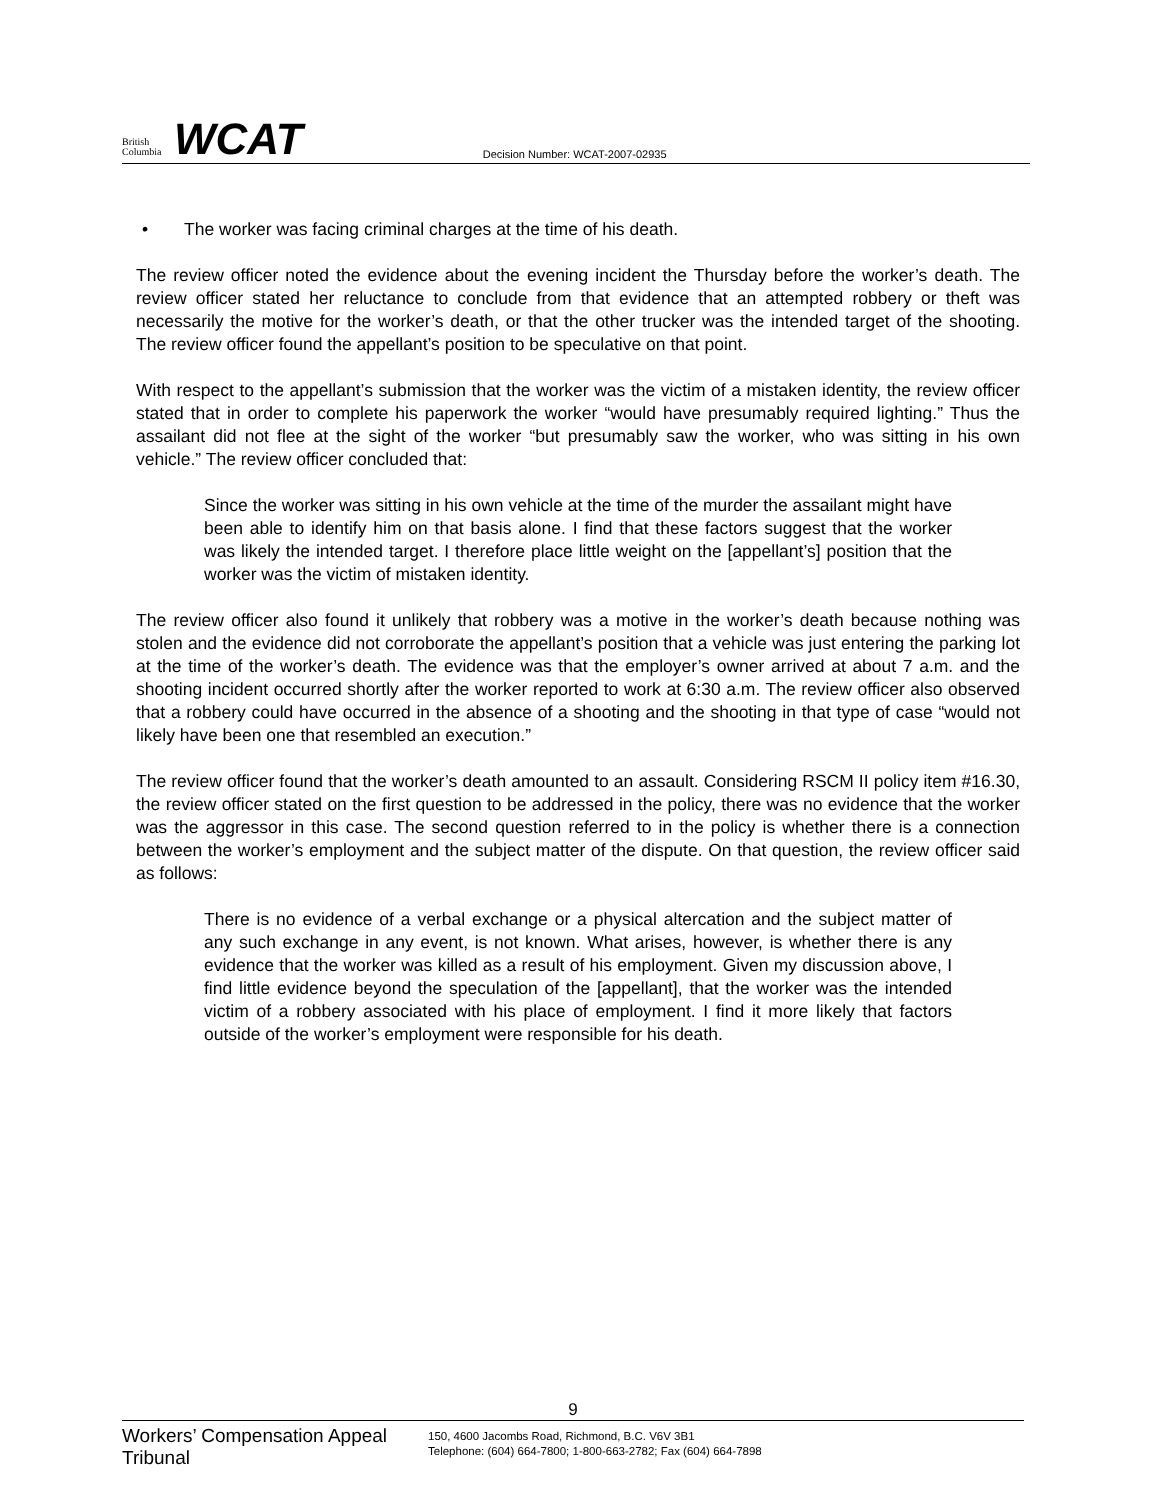British Columbia
WCAT
Decision Number: WCAT-2007-02935
• The worker was facing criminal charges at the time of his death.
The review officer noted the evidence about the evening incident the Thursday before the worker’s death. The review officer stated her reluctance to conclude from that evidence that an attempted robbery or theft was necessarily the motive for the worker’s death, or that the other trucker was the intended target of the shooting. The review officer found the appellant’s position to be speculative on that point.
With respect to the appellant’s submission that the worker was the victim of a mistaken identity, the review officer stated that in order to complete his paperwork the worker “would have presumably required lighting.” Thus the assailant did not flee at the sight of the worker “but presumably saw the worker, who was sitting in his own vehicle.” The review officer concluded that:
Since the worker was sitting in his own vehicle at the time of the murder the assailant might have been able to identify him on that basis alone. I find that these factors suggest that the worker was likely the intended target. I therefore place little weight on the [appellant’s] position that the worker was the victim of mistaken identity.
The review officer also found it unlikely that robbery was a motive in the worker’s death because nothing was stolen and the evidence did not corroborate the appellant’s position that a vehicle was just entering the parking lot at the time of the worker’s death. The evidence was that the employer’s owner arrived at about 7 a.m. and the shooting incident occurred shortly after the worker reported to work at 6:30 a.m. The review officer also observed that a robbery could have occurred in the absence of a shooting and the shooting in that type of case “would not likely have been one that resembled an execution.”
The review officer found that the worker’s death amounted to an assault. Considering RSCM II policy item #16.30, the review officer stated on the first question to be addressed in the policy, there was no evidence that the worker was the aggressor in this case. The second question referred to in the policy is whether there is a connection between the worker’s employment and the subject matter of the dispute. On that question, the review officer said as follows:
There is no evidence of a verbal exchange or a physical altercation and the subject matter of any such exchange in any event, is not known. What arises, however, is whether there is any evidence that the worker was killed as a result of his employment. Given my discussion above, I find little evidence beyond the speculation of the [appellant], that the worker was the intended victim of a robbery associated with his place of employment. I find it more likely that factors outside of the worker’s employment were responsible for his death.
9
Workers’ Compensation Appeal Tribunal
150, 4600 Jacombs Road, Richmond, B.C. V6V 3B1
Telephone: (604) 664-7800; 1-800-663-2782; Fax (604) 664-7898